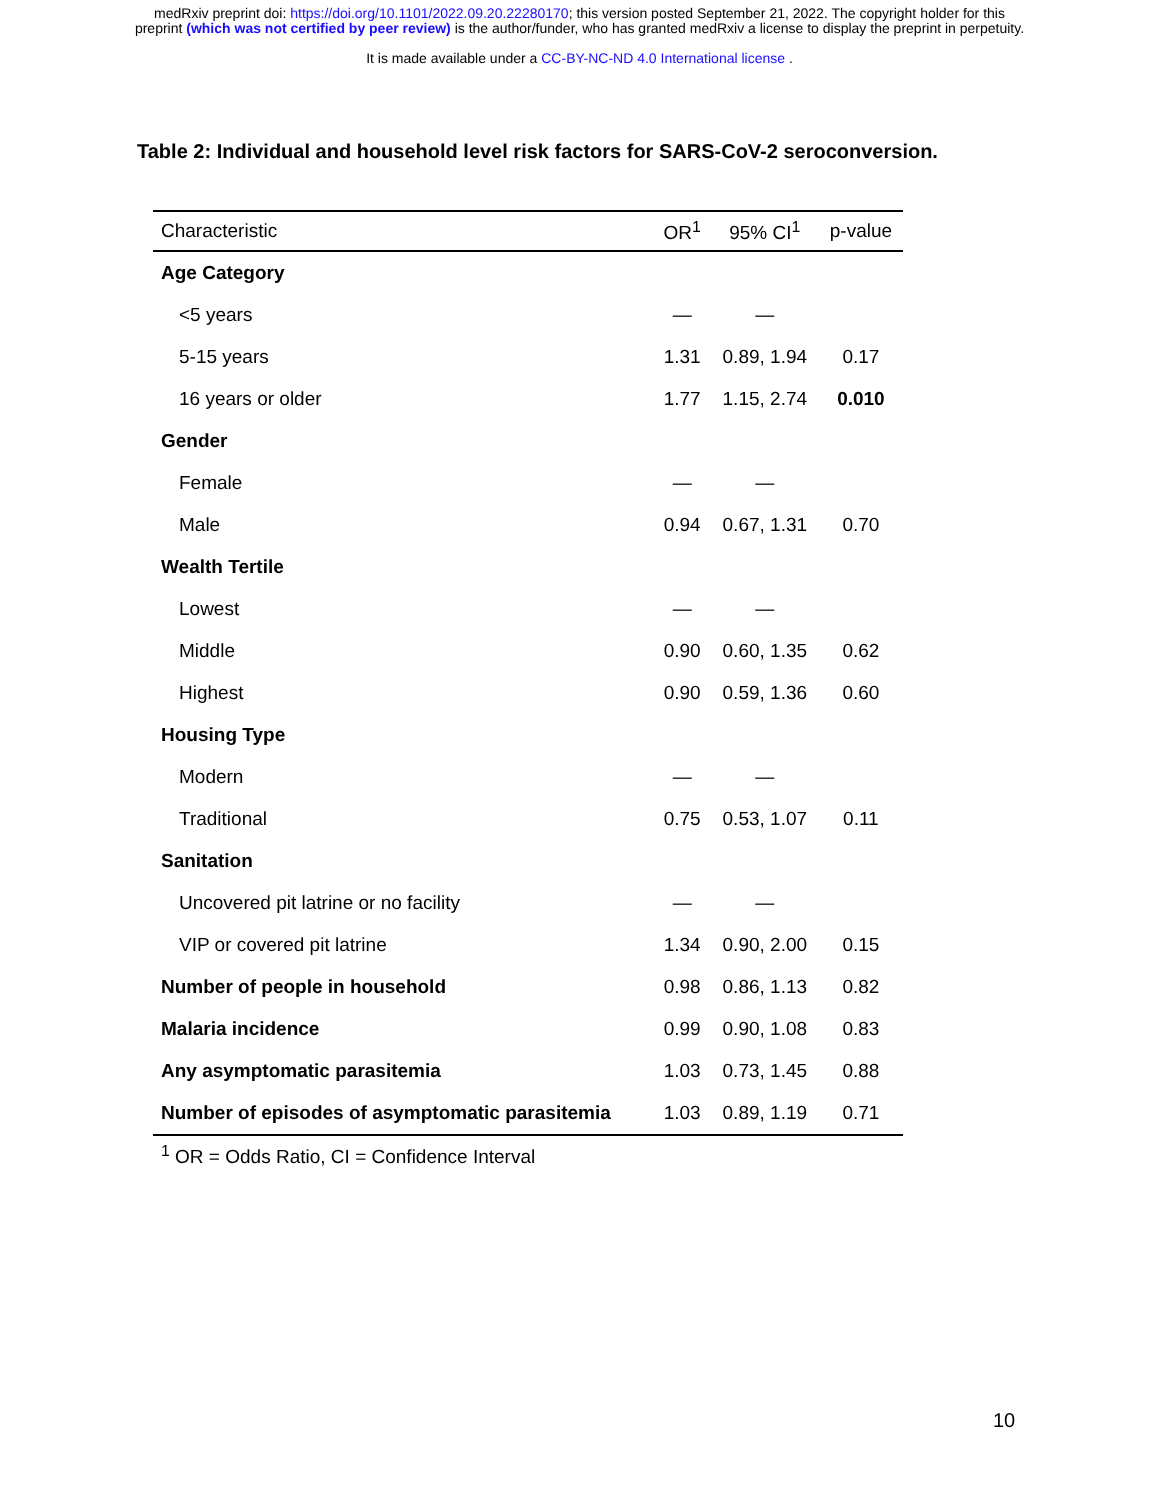medRxiv preprint doi: https://doi.org/10.1101/2022.09.20.22280170; this version posted September 21, 2022. The copyright holder for this
preprint (which was not certified by peer review) is the author/funder, who has granted medRxiv a license to display the preprint in perpetuity.
It is made available under a CC-BY-NC-ND 4.0 International license .
Table 2: Individual and household level risk factors for SARS-CoV-2 seroconversion.
| Characteristic | OR<sup>1</sup> | 95% CI<sup>1</sup> | p-value |
| --- | --- | --- | --- |
| Age Category | | | |
| <5 years | — | — | |
| 5-15 years | 1.31 | 0.89, 1.94 | 0.17 |
| 16 years or older | 1.77 | 1.15, 2.74 | 0.010 |
| Gender | | | |
| Female | — | — | |
| Male | 0.94 | 0.67, 1.31 | 0.70 |
| Wealth Tertile | | | |
| Lowest | — | — | |
| Middle | 0.90 | 0.60, 1.35 | 0.62 |
| Highest | 0.90 | 0.59, 1.36 | 0.60 |
| Housing Type | | | |
| Modern | — | — | |
| Traditional | 0.75 | 0.53, 1.07 | 0.11 |
| Sanitation | | | |
| Uncovered pit latrine or no facility | — | — | |
| VIP or covered pit latrine | 1.34 | 0.90, 2.00 | 0.15 |
| Number of people in household | 0.98 | 0.86, 1.13 | 0.82 |
| Malaria incidence | 0.99 | 0.90, 1.08 | 0.83 |
| Any asymptomatic parasitemia | 1.03 | 0.73, 1.45 | 0.88 |
| Number of episodes of asymptomatic parasitemia | 1.03 | 0.89, 1.19 | 0.71 |
<sup>1</sup> OR = Odds Ratio, CI = Confidence Interval
10